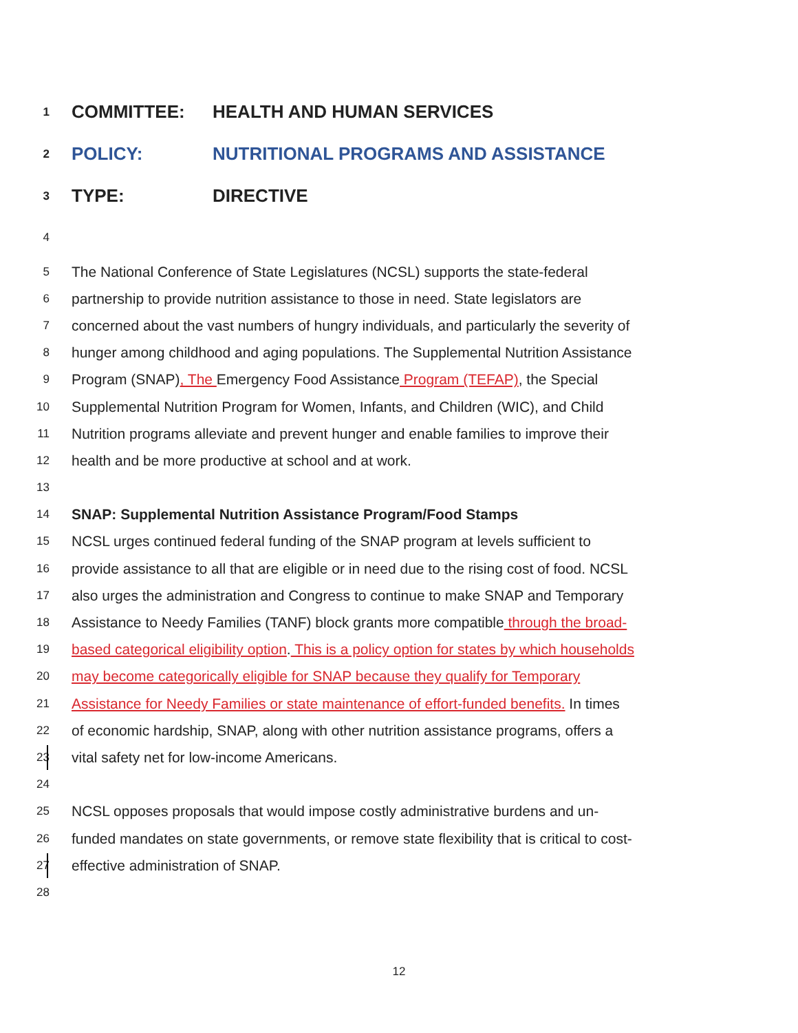1 COMMITTEE: HEALTH AND HUMAN SERVICES
2 POLICY: NUTRITIONAL PROGRAMS AND ASSISTANCE
3 TYPE: DIRECTIVE
4
5 The National Conference of State Legislatures (NCSL) supports the state-federal
6 partnership to provide nutrition assistance to those in need. State legislators are
7 concerned about the vast numbers of hungry individuals, and particularly the severity of
8 hunger among childhood and aging populations. The Supplemental Nutrition Assistance
9 Program (SNAP), The Emergency Food Assistance Program (TEFAP), the Special
10 Supplemental Nutrition Program for Women, Infants, and Children (WIC), and Child
11 Nutrition programs alleviate and prevent hunger and enable families to improve their
12 health and be more productive at school and at work.
13
14 SNAP: Supplemental Nutrition Assistance Program/Food Stamps
15 NCSL urges continued federal funding of the SNAP program at levels sufficient to
16 provide assistance to all that are eligible or in need due to the rising cost of food. NCSL
17 also urges the administration and Congress to continue to make SNAP and Temporary
18 Assistance to Needy Families (TANF) block grants more compatible through the broad-
19 based categorical eligibility option. This is a policy option for states by which households
20 may become categorically eligible for SNAP because they qualify for Temporary
21 Assistance for Needy Families or state maintenance of effort-funded benefits. In times
22 of economic hardship, SNAP, along with other nutrition assistance programs, offers a
23 vital safety net for low-income Americans.
24
25 NCSL opposes proposals that would impose costly administrative burdens and un-
26 funded mandates on state governments, or remove state flexibility that is critical to cost-
27 effective administration of SNAP.
28
12